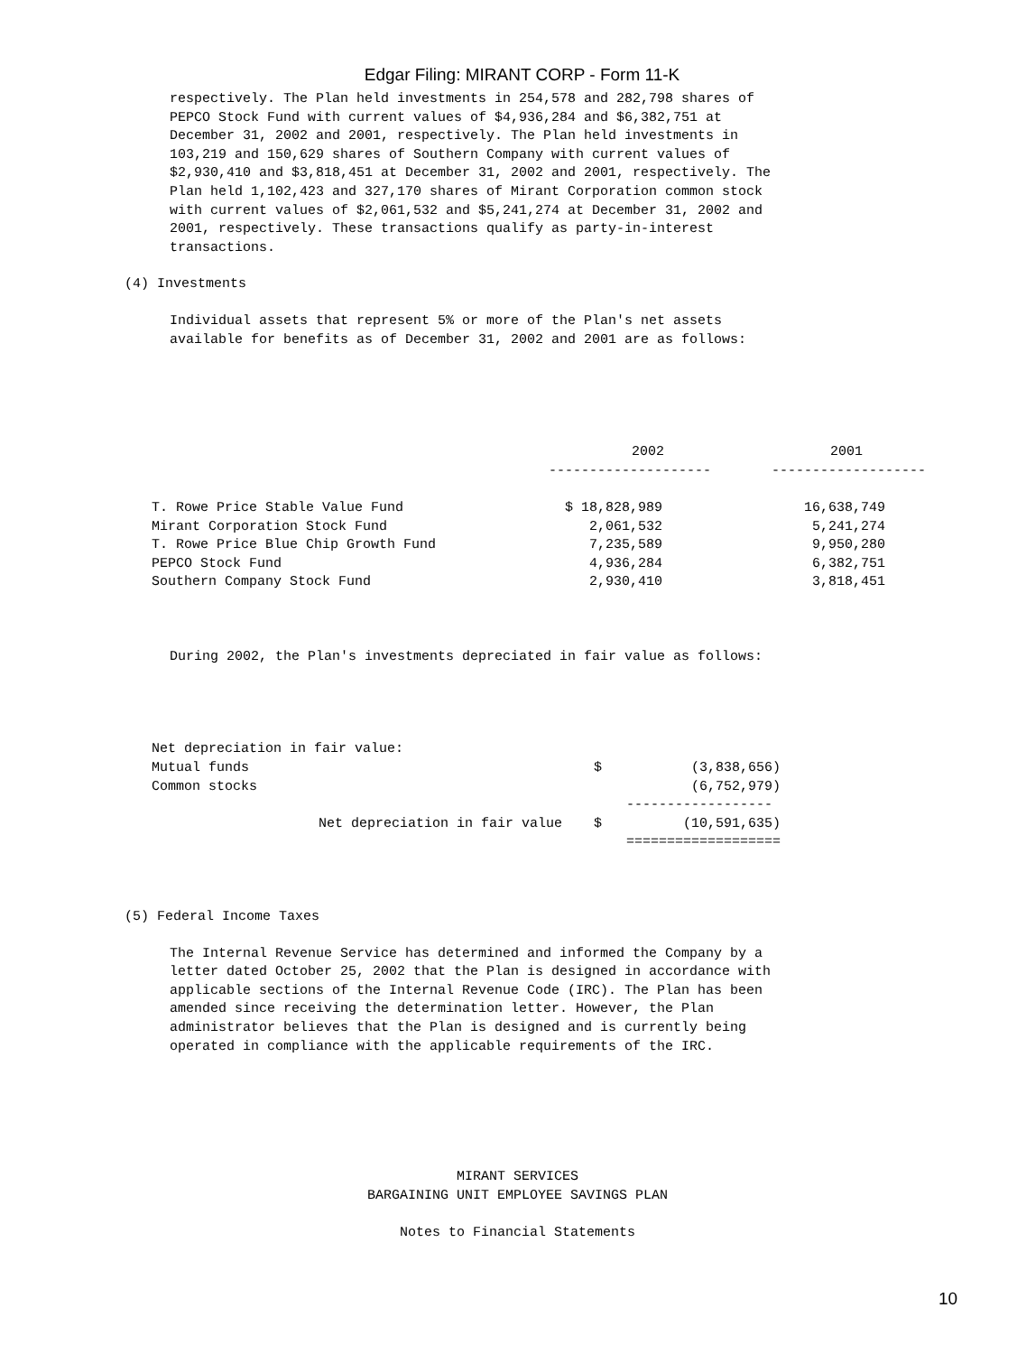Edgar Filing: MIRANT CORP - Form 11-K
respectively. The Plan held investments in 254,578 and 282,798 shares of
PEPCO Stock Fund with current values of $4,936,284 and $6,382,751 at
December 31, 2002 and 2001, respectively. The Plan held investments in
103,219 and 150,629 shares of Southern Company with current values of
$2,930,410 and $3,818,451 at December 31, 2002 and 2001, respectively. The
Plan held 1,102,423 and 327,170 shares of Mirant Corporation common stock
with current values of $2,061,532 and $5,241,274 at December 31, 2002 and
2001, respectively. These transactions qualify as party-in-interest
transactions.
(4) Investments
Individual assets that represent 5% or more of the Plan's net assets
available for benefits as of December 31, 2002 and 2001 are as follows:
| | 2002 | 2001 |
| --- | --- | --- |
| | -------------------- | ------------------- |
| T. Rowe Price Stable Value Fund | $ 18,828,989 | 16,638,749 |
| Mirant Corporation Stock Fund | 2,061,532 | 5,241,274 |
| T. Rowe Price Blue Chip Growth Fund | 7,235,589 | 9,950,280 |
| PEPCO Stock Fund | 4,936,284 | 6,382,751 |
| Southern Company Stock Fund | 2,930,410 | 3,818,451 |
During 2002, the Plan's investments depreciated in fair value as follows:
| Net depreciation in fair value: | | |
| Mutual funds | $ | (3,838,656) |
| Common stocks | | (6,752,979) |
| | | ------------------ |
| Net depreciation in fair value | $ | (10,591,635) |
| | | =================== |
(5) Federal Income Taxes
The Internal Revenue Service has determined and informed the Company by a
letter dated October 25, 2002 that the Plan is designed in accordance with
applicable sections of the Internal Revenue Code (IRC). The Plan has been
amended since receiving the determination letter. However, the Plan
administrator believes that the Plan is designed and is currently being
operated in compliance with the applicable requirements of the IRC.
MIRANT SERVICES
BARGAINING UNIT EMPLOYEE SAVINGS PLAN

Notes to Financial Statements
10